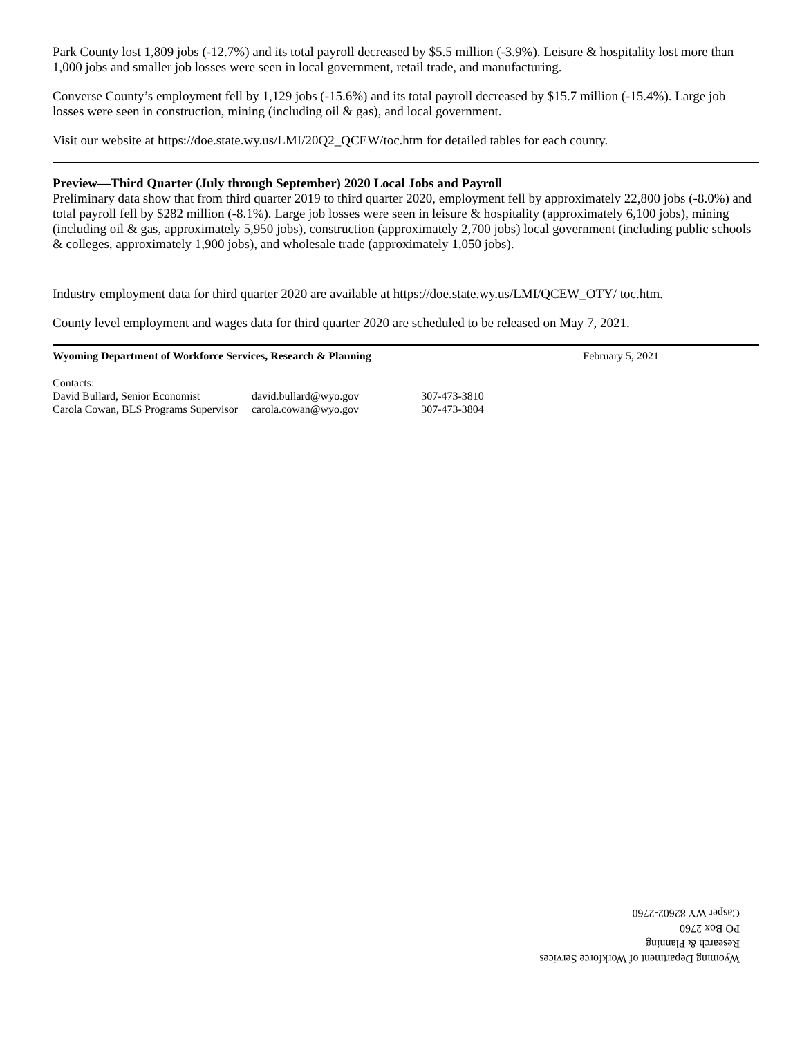Park County lost 1,809 jobs (-12.7%) and its total payroll decreased by $5.5 million (-3.9%). Leisure & hospitality lost more than 1,000 jobs and smaller job losses were seen in local government, retail trade, and manufacturing.
Converse County’s employment fell by 1,129 jobs (-15.6%) and its total payroll decreased by $15.7 million (-15.4%). Large job losses were seen in construction, mining (including oil & gas), and local government.
Visit our website at https://doe.state.wy.us/LMI/20Q2_QCEW/toc.htm for detailed tables for each county.
Preview—Third Quarter (July through September) 2020 Local Jobs and Payroll
Preliminary data show that from third quarter 2019 to third quarter 2020, employment fell by approximately 22,800 jobs (-8.0%) and total payroll fell by $282 million (-8.1%). Large job losses were seen in leisure & hospitality (approximately 6,100 jobs), mining (including oil & gas, approximately 5,950 jobs), construction (approximately 2,700 jobs) local government (including public schools & colleges, approximately 1,900 jobs), and wholesale trade (approximately 1,050 jobs).
Industry employment data for third quarter 2020 are available at https://doe.state.wy.us/LMI/QCEW_OTY/ toc.htm.
County level employment and wages data for third quarter 2020 are scheduled to be released on May 7, 2021.
Wyoming Department of Workforce Services, Research & Planning February 5, 2021
| Contacts: | | |
| David Bullard, Senior Economist | david.bullard@wyo.gov | 307-473-3810 |
| Carola Cowan, BLS Programs Supervisor | carola.cowan@wyo.gov | 307-473-3804 |
Wyoming Department of Workforce Services
Research & Planning
PO Box 2760
Casper WY 82602-2760